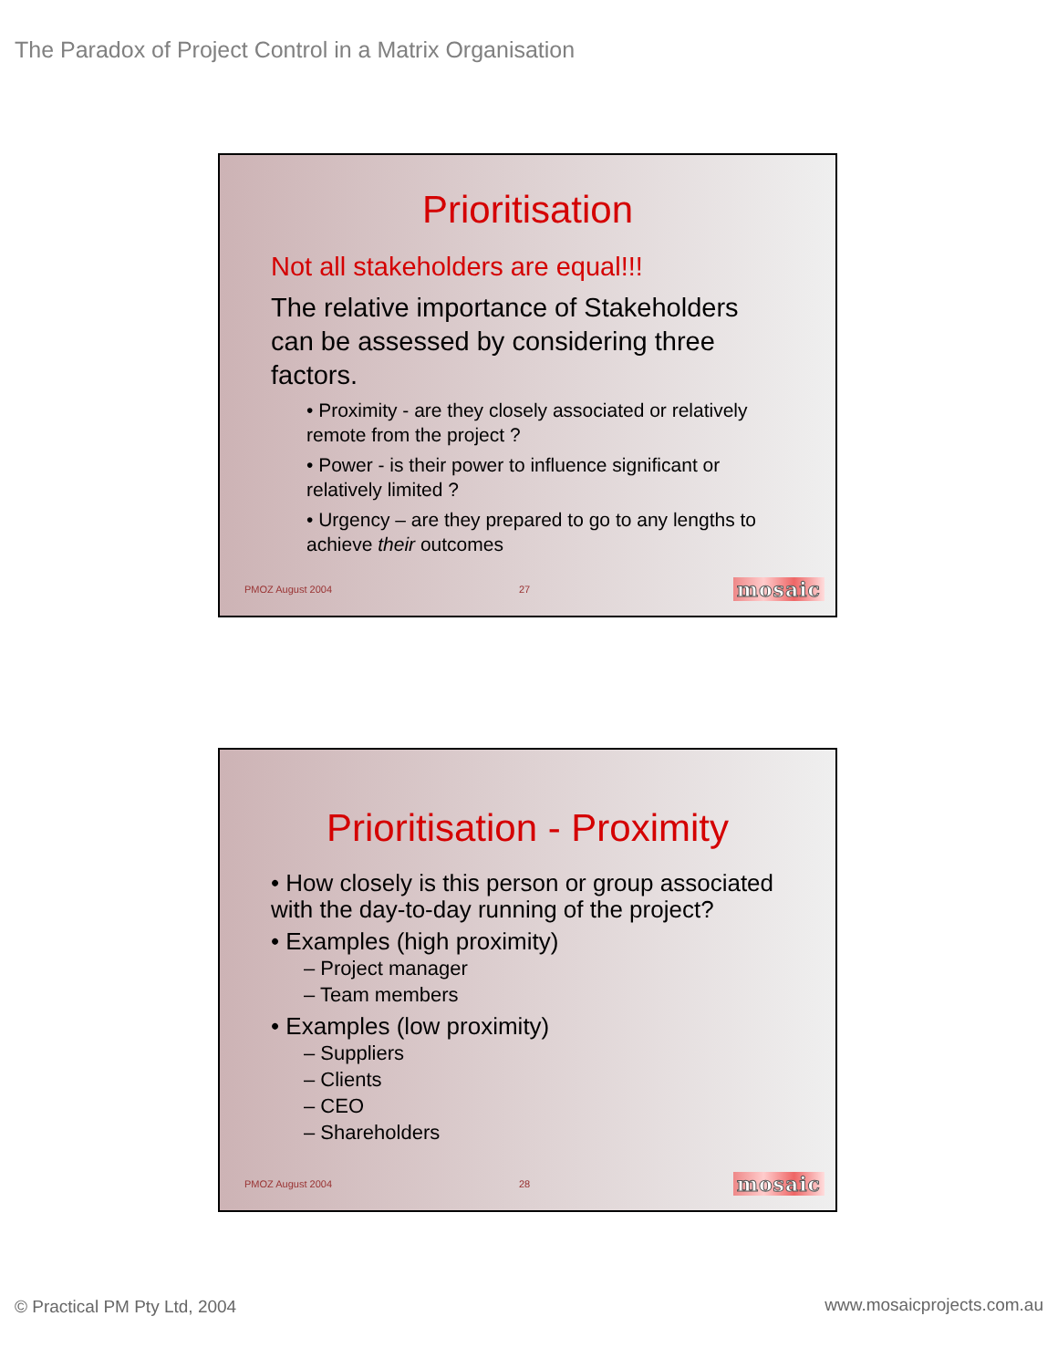The Paradox of Project Control in a Matrix Organisation
Prioritisation
Not all stakeholders are equal!!!
The relative importance of Stakeholders can be assessed by considering three factors.
• Proximity - are they closely associated or relatively remote from the project ?
• Power - is their power to influence significant or relatively limited ?
• Urgency – are they prepared to go to any lengths to achieve their outcomes
PMOZ August 2004 27 mosaic
Prioritisation - Proximity
• How closely is this person or group associated with the day-to-day running of the project?
• Examples (high proximity)
– Project manager
– Team members
• Examples (low proximity)
– Suppliers
– Clients
– CEO
– Shareholders
PMOZ August 2004 28 mosaic
© Practical PM Pty Ltd, 2004 www.mosaicprojects.com.au